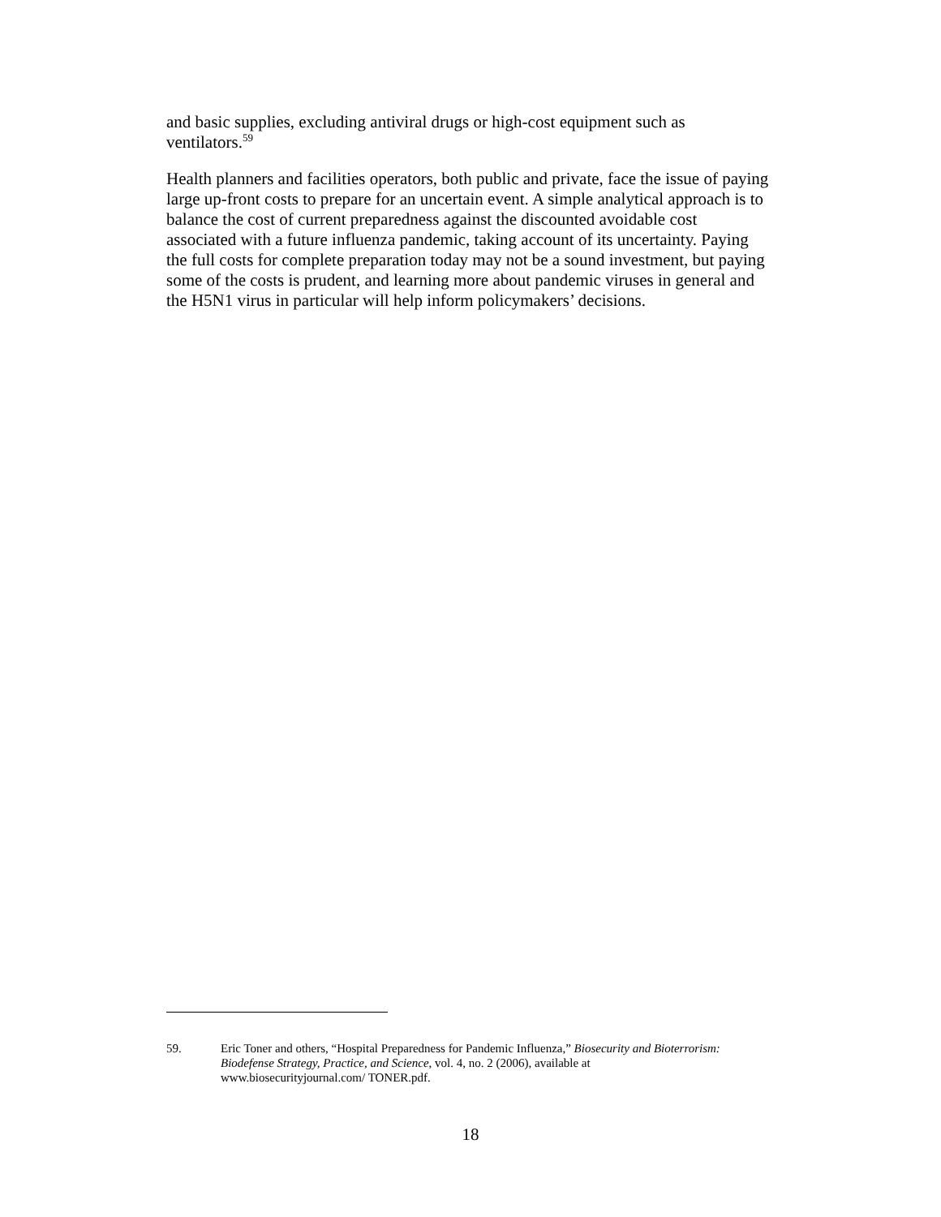and basic supplies, excluding antiviral drugs or high-cost equipment such as ventilators.<sup>59</sup>
Health planners and facilities operators, both public and private, face the issue of paying large up-front costs to prepare for an uncertain event. A simple analytical approach is to balance the cost of current preparedness against the discounted avoidable cost associated with a future influenza pandemic, taking account of its uncertainty. Paying the full costs for complete preparation today may not be a sound investment, but paying some of the costs is prudent, and learning more about pandemic viruses in general and the H5N1 virus in particular will help inform policymakers’ decisions.
59. Eric Toner and others, “Hospital Preparedness for Pandemic Influenza,” Biosecurity and Bioterrorism: Biodefense Strategy, Practice, and Science, vol. 4, no. 2 (2006), available at www.biosecurityjournal.com/ TONER.pdf.
18